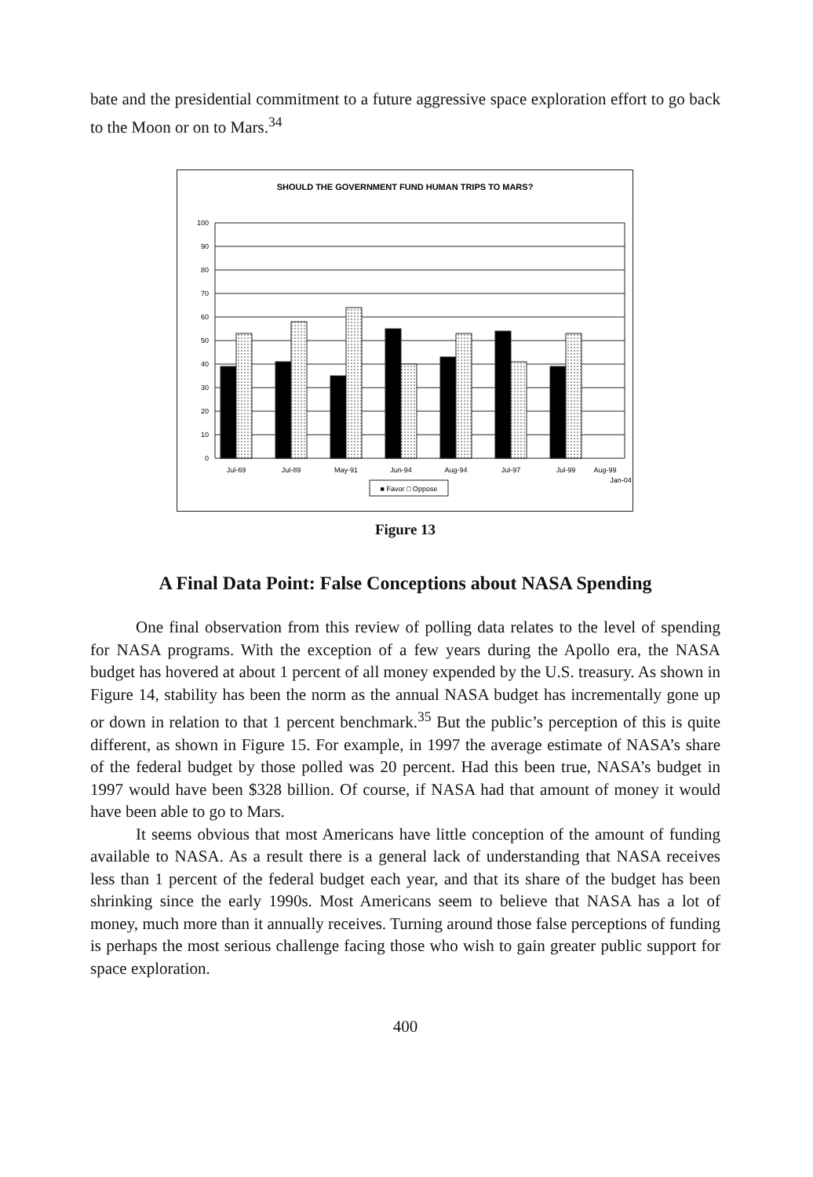bate and the presidential commitment to a future aggressive space exploration effort to go back to the Moon or on to Mars.<sup>34</sup>
SHOULD THE GOVERNMENT FUND HUMAN TRIPS TO MARS?
100
90
80
70
60
50
40
30
20
10
0
Jul-69
Jul-89
May-91
Jun-94
Aug-94
Jul-97
Jul-99
Aug-99
Jan-04
■ Favor □ Oppose
Figure 13
A Final Data Point: False Conceptions about NASA Spending
One final observation from this review of polling data relates to the level of spending for NASA programs. With the exception of a few years during the Apollo era, the NASA budget has hovered at about 1 percent of all money expended by the U.S. treasury. As shown in Figure 14, stability has been the norm as the annual NASA budget has incrementally gone up or down in relation to that 1 percent benchmark.<sup>35</sup> But the public’s perception of this is quite different, as shown in Figure 15. For example, in 1997 the average estimate of NASA’s share of the federal budget by those polled was 20 percent. Had this been true, NASA’s budget in 1997 would have been $328 billion. Of course, if NASA had that amount of money it would have been able to go to Mars.
It seems obvious that most Americans have little conception of the amount of funding available to NASA. As a result there is a general lack of understanding that NASA receives less than 1 percent of the federal budget each year, and that its share of the budget has been shrinking since the early 1990s. Most Americans seem to believe that NASA has a lot of money, much more than it annually receives. Turning around those false perceptions of funding is perhaps the most serious challenge facing those who wish to gain greater public support for space exploration.
400